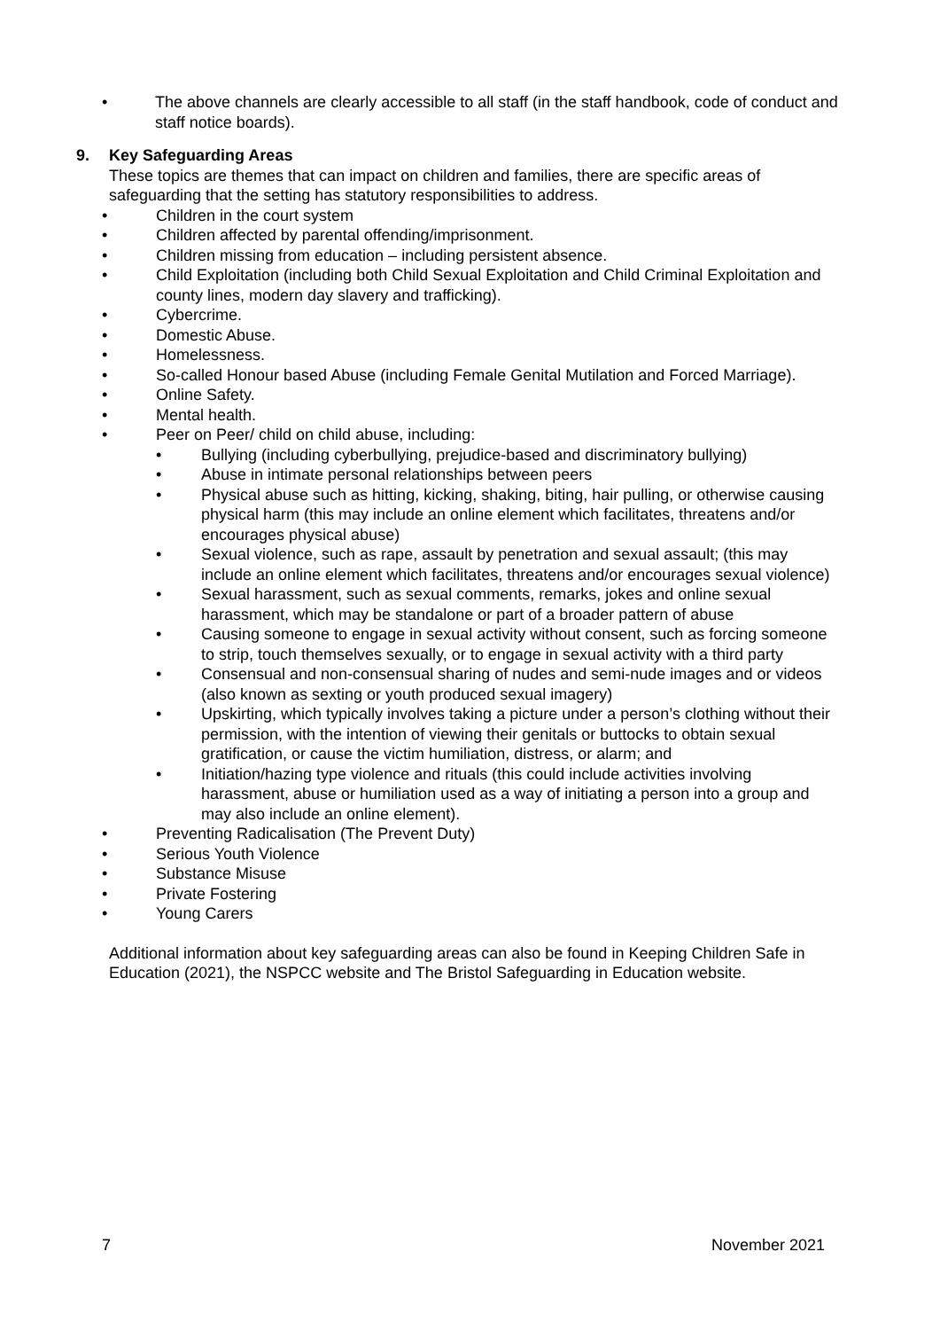• The above channels are clearly accessible to all staff (in the staff handbook, code of conduct and staff notice boards).
9. Key Safeguarding Areas
These topics are themes that can impact on children and families, there are specific areas of safeguarding that the setting has statutory responsibilities to address.
• Children in the court system
• Children affected by parental offending/imprisonment.
• Children missing from education – including persistent absence.
• Child Exploitation (including both Child Sexual Exploitation and Child Criminal Exploitation and county lines, modern day slavery and trafficking).
• Cybercrime.
• Domestic Abuse.
• Homelessness.
• So-called Honour based Abuse (including Female Genital Mutilation and Forced Marriage).
• Online Safety.
• Mental health.
• Peer on Peer/ child on child abuse, including:
• Bullying (including cyberbullying, prejudice-based and discriminatory bullying)
• Abuse in intimate personal relationships between peers
• Physical abuse such as hitting, kicking, shaking, biting, hair pulling, or otherwise causing physical harm (this may include an online element which facilitates, threatens and/or encourages physical abuse)
• Sexual violence, such as rape, assault by penetration and sexual assault; (this may include an online element which facilitates, threatens and/or encourages sexual violence)
• Sexual harassment, such as sexual comments, remarks, jokes and online sexual harassment, which may be standalone or part of a broader pattern of abuse
• Causing someone to engage in sexual activity without consent, such as forcing someone to strip, touch themselves sexually, or to engage in sexual activity with a third party
• Consensual and non-consensual sharing of nudes and semi-nude images and or videos (also known as sexting or youth produced sexual imagery)
• Upskirting, which typically involves taking a picture under a person’s clothing without their permission, with the intention of viewing their genitals or buttocks to obtain sexual gratification, or cause the victim humiliation, distress, or alarm; and
• Initiation/hazing type violence and rituals (this could include activities involving harassment, abuse or humiliation used as a way of initiating a person into a group and may also include an online element).
• Preventing Radicalisation (The Prevent Duty)
• Serious Youth Violence
• Substance Misuse
• Private Fostering
• Young Carers
Additional information about key safeguarding areas can also be found in Keeping Children Safe in Education (2021), the NSPCC website and The Bristol Safeguarding in Education website.
7 November 2021